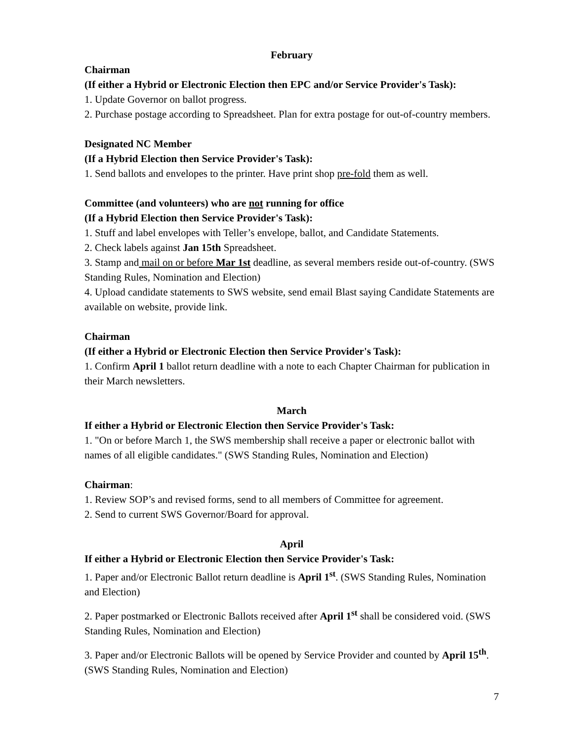February
Chairman
(If either a Hybrid or Electronic Election then EPC and/or Service Provider's Task):
1. Update Governor on ballot progress.
2. Purchase postage according to Spreadsheet. Plan for extra postage for out-of-country members.
Designated NC Member
(If a Hybrid Election then Service Provider's Task):
1. Send ballots and envelopes to the printer. Have print shop pre-fold them as well.
Committee (and volunteers) who are not running for office
(If a Hybrid Election then Service Provider's Task):
1. Stuff and label envelopes with Teller’s envelope, ballot, and Candidate Statements.
2. Check labels against Jan 15th Spreadsheet.
3. Stamp and mail on or before Mar 1st deadline, as several members reside out-of-country. (SWS Standing Rules, Nomination and Election)
4. Upload candidate statements to SWS website, send email Blast saying Candidate Statements are available on website, provide link.
Chairman
(If either a Hybrid or Electronic Election then Service Provider's Task):
1. Confirm April 1 ballot return deadline with a note to each Chapter Chairman for publication in their March newsletters.
March
If either a Hybrid or Electronic Election then Service Provider's Task:
1. "On or before March 1, the SWS membership shall receive a paper or electronic ballot with names of all eligible candidates." (SWS Standing Rules, Nomination and Election)
Chairman:
1. Review SOP’s and revised forms, send to all members of Committee for agreement.
2. Send to current SWS Governor/Board for approval.
April
If either a Hybrid or Electronic Election then Service Provider's Task:
1. Paper and/or Electronic Ballot return deadline is April 1<sup>st</sup>. (SWS Standing Rules, Nomination and Election)
2. Paper postmarked or Electronic Ballots received after April 1<sup>st</sup> shall be considered void. (SWS Standing Rules, Nomination and Election)
3. Paper and/or Electronic Ballots will be opened by Service Provider and counted by April 15<sup>th</sup>. (SWS Standing Rules, Nomination and Election)
7